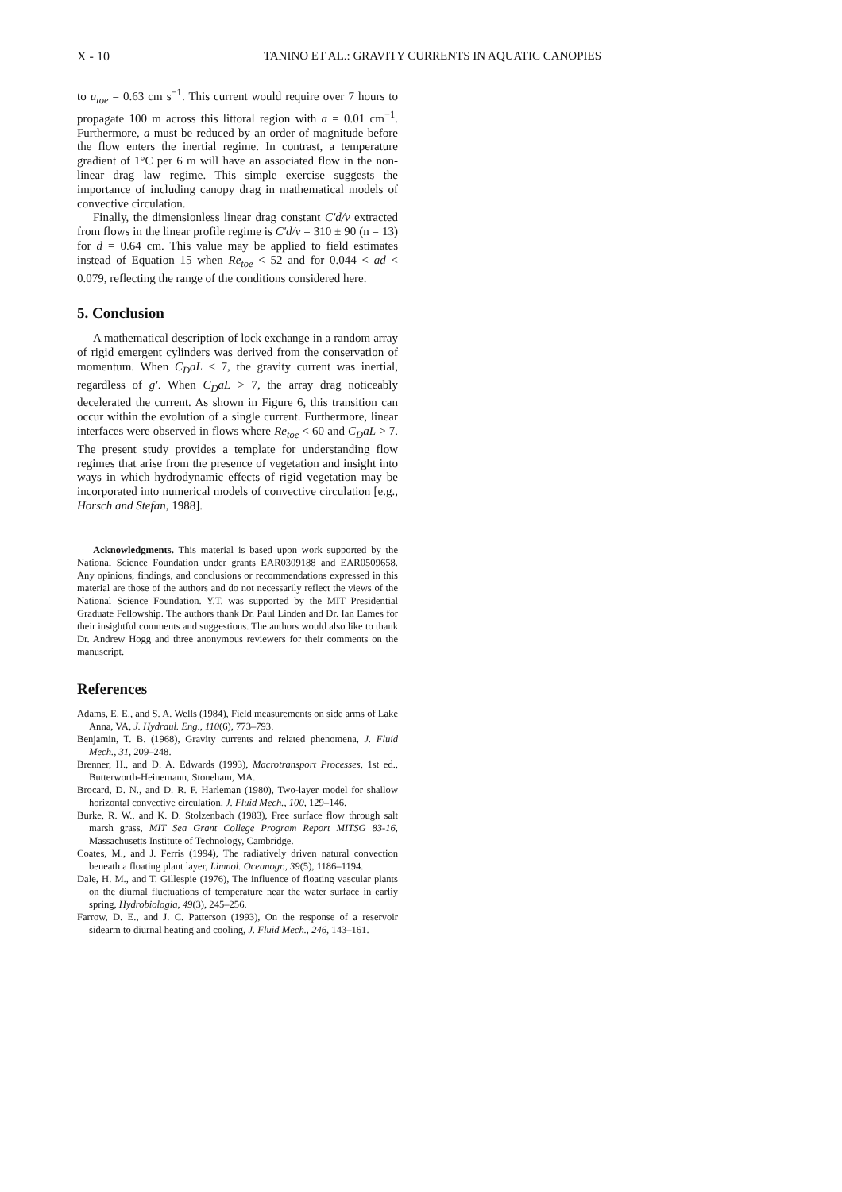X - 10 TANINO ET AL.: GRAVITY CURRENTS IN AQUATIC CANOPIES
to u<sub>toe</sub> = 0.63 cm s<sup>−1</sup>. This current would require over 7 hours to propagate 100 m across this littoral region with a = 0.01 cm<sup>−1</sup>. Furthermore, a must be reduced by an order of magnitude before the flow enters the inertial regime. In contrast, a temperature gradient of 1°C per 6 m will have an associated flow in the non-linear drag law regime. This simple exercise suggests the importance of including canopy drag in mathematical models of convective circulation.
Finally, the dimensionless linear drag constant C′d/ν extracted from flows in the linear profile regime is C′d/ν = 310 ± 90 (n = 13) for d = 0.64 cm. This value may be applied to field estimates instead of Equation 15 when Re<sub>toe</sub> < 52 and for 0.044 < ad < 0.079, reflecting the range of the conditions considered here.
5. Conclusion
A mathematical description of lock exchange in a random array of rigid emergent cylinders was derived from the conservation of momentum. When C<sub>D</sub>aL < 7, the gravity current was inertial, regardless of g′. When C<sub>D</sub>aL > 7, the array drag noticeably decelerated the current. As shown in Figure 6, this transition can occur within the evolution of a single current. Furthermore, linear interfaces were observed in flows where Re<sub>toe</sub> < 60 and C<sub>D</sub>aL > 7. The present study provides a template for understanding flow regimes that arise from the presence of vegetation and insight into ways in which hydrodynamic effects of rigid vegetation may be incorporated into numerical models of convective circulation [e.g., Horsch and Stefan, 1988].
Acknowledgments. This material is based upon work supported by the National Science Foundation under grants EAR0309188 and EAR0509658. Any opinions, findings, and conclusions or recommendations expressed in this material are those of the authors and do not necessarily reflect the views of the National Science Foundation. Y.T. was supported by the MIT Presidential Graduate Fellowship. The authors thank Dr. Paul Linden and Dr. Ian Eames for their insightful comments and suggestions. The authors would also like to thank Dr. Andrew Hogg and three anonymous reviewers for their comments on the manuscript.
References
Adams, E. E., and S. A. Wells (1984), Field measurements on side arms of Lake Anna, VA, J. Hydraul. Eng., 110(6), 773–793.
Benjamin, T. B. (1968), Gravity currents and related phenomena, J. Fluid Mech., 31, 209–248.
Brenner, H., and D. A. Edwards (1993), Macrotransport Processes, 1st ed., Butterworth-Heinemann, Stoneham, MA.
Brocard, D. N., and D. R. F. Harleman (1980), Two-layer model for shallow horizontal convective circulation, J. Fluid Mech., 100, 129–146.
Burke, R. W., and K. D. Stolzenbach (1983), Free surface flow through salt marsh grass, MIT Sea Grant College Program Report MITSG 83-16, Massachusetts Institute of Technology, Cambridge.
Coates, M., and J. Ferris (1994), The radiatively driven natural convection beneath a floating plant layer, Limnol. Oceanogr., 39(5), 1186–1194.
Dale, H. M., and T. Gillespie (1976), The influence of floating vascular plants on the diurnal fluctuations of temperature near the water surface in earliy spring, Hydrobiologia, 49(3), 245–256.
Farrow, D. E., and J. C. Patterson (1993), On the response of a reservoir sidearm to diurnal heating and cooling, J. Fluid Mech., 246, 143–161.